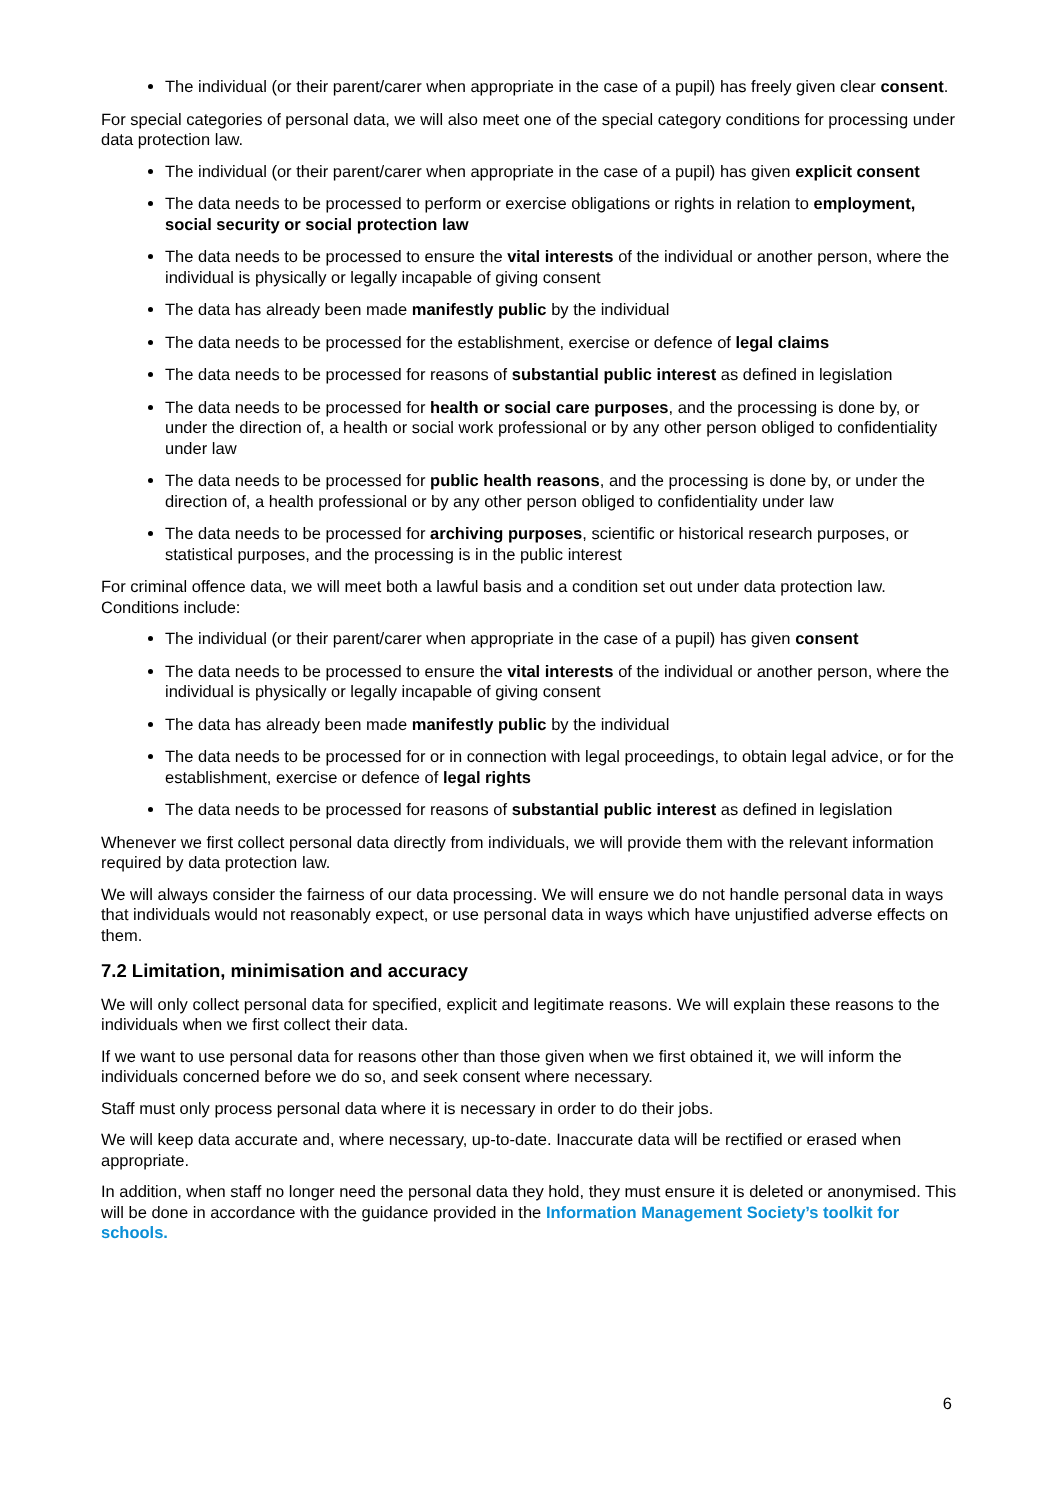The individual (or their parent/carer when appropriate in the case of a pupil) has freely given clear consent.
For special categories of personal data, we will also meet one of the special category conditions for processing under data protection law.
The individual (or their parent/carer when appropriate in the case of a pupil) has given explicit consent
The data needs to be processed to perform or exercise obligations or rights in relation to employment, social security or social protection law
The data needs to be processed to ensure the vital interests of the individual or another person, where the individual is physically or legally incapable of giving consent
The data has already been made manifestly public by the individual
The data needs to be processed for the establishment, exercise or defence of legal claims
The data needs to be processed for reasons of substantial public interest as defined in legislation
The data needs to be processed for health or social care purposes, and the processing is done by, or under the direction of, a health or social work professional or by any other person obliged to confidentiality under law
The data needs to be processed for public health reasons, and the processing is done by, or under the direction of, a health professional or by any other person obliged to confidentiality under law
The data needs to be processed for archiving purposes, scientific or historical research purposes, or statistical purposes, and the processing is in the public interest
For criminal offence data, we will meet both a lawful basis and a condition set out under data protection law. Conditions include:
The individual (or their parent/carer when appropriate in the case of a pupil) has given consent
The data needs to be processed to ensure the vital interests of the individual or another person, where the individual is physically or legally incapable of giving consent
The data has already been made manifestly public by the individual
The data needs to be processed for or in connection with legal proceedings, to obtain legal advice, or for the establishment, exercise or defence of legal rights
The data needs to be processed for reasons of substantial public interest as defined in legislation
Whenever we first collect personal data directly from individuals, we will provide them with the relevant information required by data protection law.
We will always consider the fairness of our data processing. We will ensure we do not handle personal data in ways that individuals would not reasonably expect, or use personal data in ways which have unjustified adverse effects on them.
7.2 Limitation, minimisation and accuracy
We will only collect personal data for specified, explicit and legitimate reasons. We will explain these reasons to the individuals when we first collect their data.
If we want to use personal data for reasons other than those given when we first obtained it, we will inform the individuals concerned before we do so, and seek consent where necessary.
Staff must only process personal data where it is necessary in order to do their jobs.
We will keep data accurate and, where necessary, up-to-date. Inaccurate data will be rectified or erased when appropriate.
In addition, when staff no longer need the personal data they hold, they must ensure it is deleted or anonymised. This will be done in accordance with the guidance provided in the Information Management Society’s toolkit for schools.
6